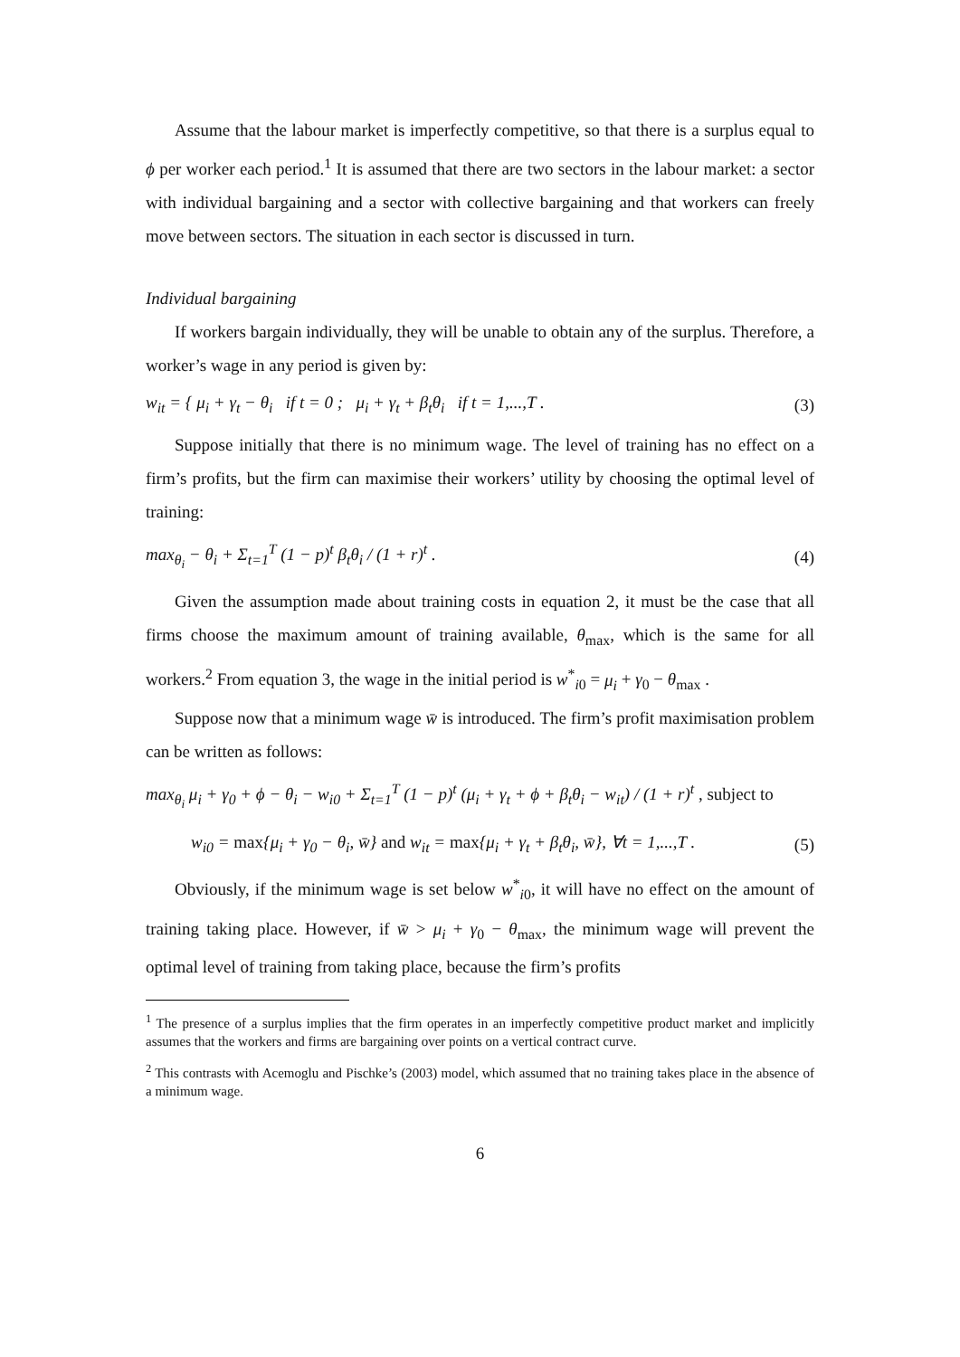Assume that the labour market is imperfectly competitive, so that there is a surplus equal to ϕ per worker each period.<sup>1</sup> It is assumed that there are two sectors in the labour market: a sector with individual bargaining and a sector with collective bargaining and that workers can freely move between sectors. The situation in each sector is discussed in turn.
Individual bargaining
If workers bargain individually, they will be unable to obtain any of the surplus. Therefore, a worker’s wage in any period is given by:
w<sub>it</sub> = { μ<sub>i</sub> + γ<sub>t</sub> − θ<sub>i</sub> if t = 0 ; μ<sub>i</sub> + γ<sub>t</sub> + β<sub>t</sub>θ<sub>i</sub> if t = 1,...,T . (3)
Suppose initially that there is no minimum wage. The level of training has no effect on a firm’s profits, but the firm can maximise their workers’ utility by choosing the optimal level of training:
max<sub>θ<sub>i</sub></sub> − θ<sub>i</sub> + Σ<sub>t=1</sub><sup>T</sup> (1 − p)<sup>t</sup> β<sub>t</sub>θ<sub>i</sub> / (1 + r)<sup>t</sup> . (4)
Given the assumption made about training costs in equation 2, it must be the case that all firms choose the maximum amount of training available, θ<sub>max</sub>, which is the same for all workers.<sup>2</sup> From equation 3, the wage in the initial period is w<sup>*</sup><sub>i0</sub> = μ<sub>i</sub> + γ<sub>0</sub> − θ<sub>max</sub> .
Suppose now that a minimum wage w̄ is introduced. The firm’s profit maximisation problem can be written as follows:
max<sub>θ<sub>i</sub></sub> μ<sub>i</sub> + γ<sub>0</sub> + ϕ − θ<sub>i</sub> − w<sub>i0</sub> + Σ<sub>t=1</sub><sup>T</sup> (1 − p)<sup>t</sup> (μ<sub>i</sub> + γ<sub>t</sub> + ϕ + β<sub>t</sub>θ<sub>i</sub> − w<sub>it</sub>) / (1 + r)<sup>t</sup> , subject to
w<sub>i0</sub> = max{μ<sub>i</sub> + γ<sub>0</sub> − θ<sub>i</sub>, w̄} and w<sub>it</sub> = max{μ<sub>i</sub> + γ<sub>t</sub> + β<sub>t</sub>θ<sub>i</sub>, w̄}, ∀t = 1,...,T . (5)
Obviously, if the minimum wage is set below w<sup>*</sup><sub>i0</sub>, it will have no effect on the amount of training taking place. However, if w̄ > μ<sub>i</sub> + γ<sub>0</sub> − θ<sub>max</sub>, the minimum wage will prevent the optimal level of training from taking place, because the firm’s profits
<sup>1</sup> The presence of a surplus implies that the firm operates in an imperfectly competitive product market and implicitly assumes that the workers and firms are bargaining over points on a vertical contract curve.
<sup>2</sup> This contrasts with Acemoglu and Pischke’s (2003) model, which assumed that no training takes place in the absence of a minimum wage.
6